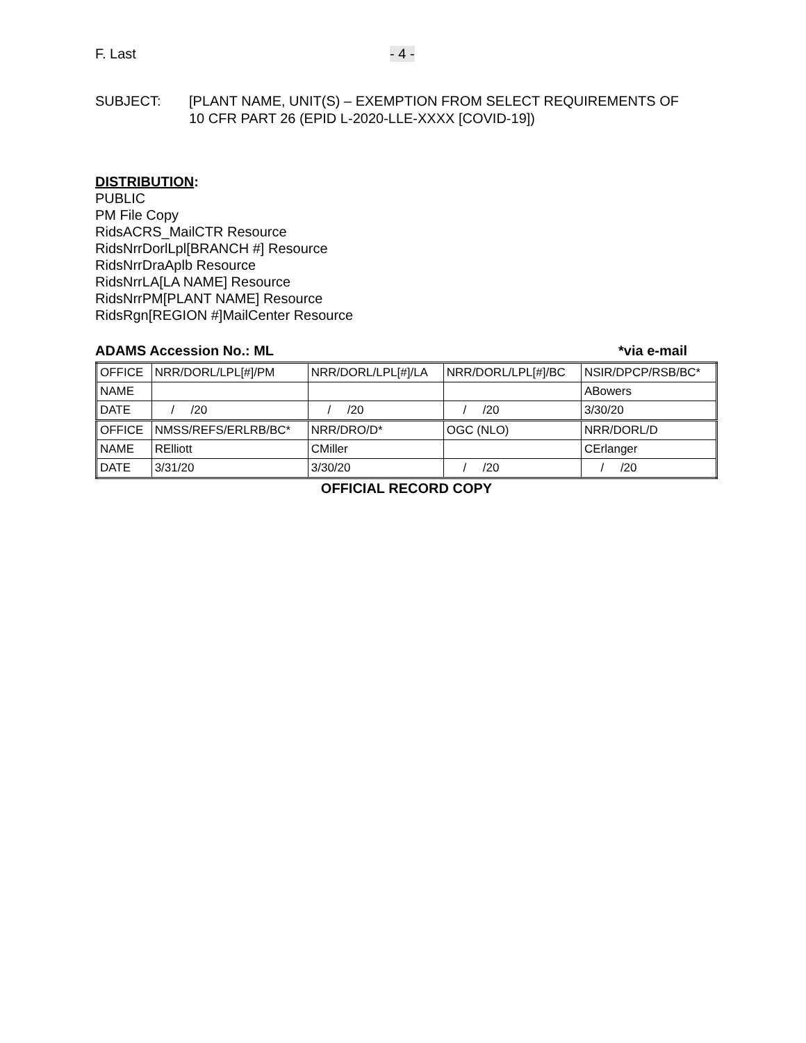F. Last - 4 -
SUBJECT: [PLANT NAME, UNIT(S) – EXEMPTION FROM SELECT REQUIREMENTS OF
10 CFR PART 26 (EPID L-2020-LLE-XXXX [COVID-19])
DISTRIBUTION:
PUBLIC
PM File Copy
RidsACRS_MailCTR Resource
RidsNrrDorlLpl[BRANCH #] Resource
RidsNrrDraAplb Resource
RidsNrrLA[LA NAME] Resource
RidsNrrPM[PLANT NAME] Resource
RidsRgn[REGION #]MailCenter Resource
ADAMS Accession No.: ML *via e-mail
| OFFICE | NRR/DORL/LPL[#]/PM | NRR/DORL/LPL[#]/LA | NRR/DORL/LPL[#]/BC | NSIR/DPCP/RSB/BC* |
| NAME | | | | ABowers |
| DATE | / /20 | / /20 | / /20 | 3/30/20 |
| OFFICE | NMSS/REFS/ERLRB/BC* | NRR/DRO/D* | OGC (NLO) | NRR/DORL/D |
| NAME | RElliott | CMiller | | CErlanger |
| DATE | 3/31/20 | 3/30/20 | / /20 | / /20 |
OFFICIAL RECORD COPY